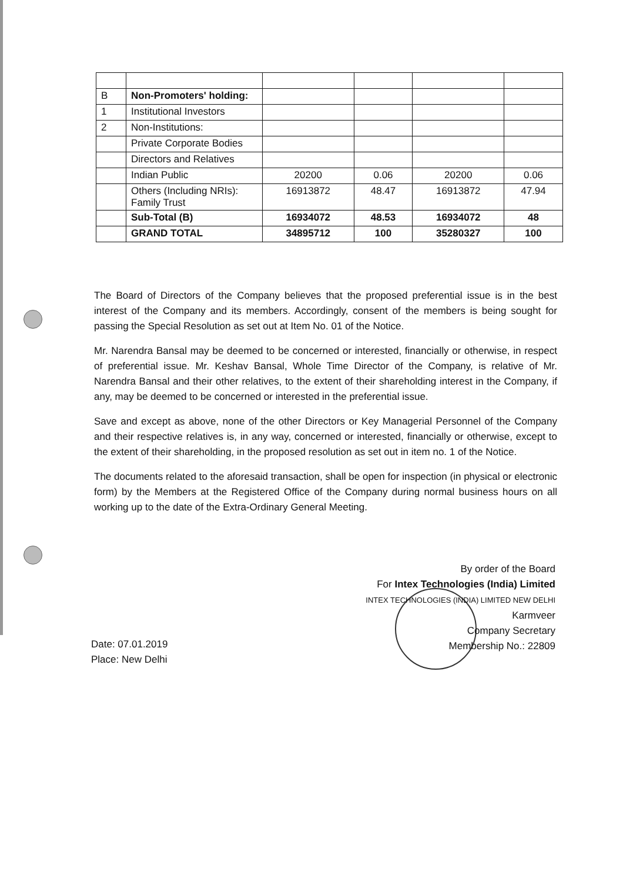| B | Non-Promoters' holding: | | | | |
| 1 | Institutional Investors | | | | |
| 2 | Non-Institutions: | | | | |
| | Private Corporate Bodies | | | | |
| | Directors and Relatives | | | | |
| | Indian Public | 20200 | 0.06 | 20200 | 0.06 |
| | Others (Including NRIs): Family Trust | 16913872 | 48.47 | 16913872 | 47.94 |
| | Sub-Total (B) | 16934072 | 48.53 | 16934072 | 48 |
| | GRAND TOTAL | 34895712 | 100 | 35280327 | 100 |
The Board of Directors of the Company believes that the proposed preferential issue is in the best interest of the Company and its members. Accordingly, consent of the members is being sought for passing the Special Resolution as set out at Item No. 01 of the Notice.
Mr. Narendra Bansal may be deemed to be concerned or interested, financially or otherwise, in respect of preferential issue. Mr. Keshav Bansal, Whole Time Director of the Company, is relative of Mr. Narendra Bansal and their other relatives, to the extent of their shareholding interest in the Company, if any, may be deemed to be concerned or interested in the preferential issue.
Save and except as above, none of the other Directors or Key Managerial Personnel of the Company and their respective relatives is, in any way, concerned or interested, financially or otherwise, except to the extent of their shareholding, in the proposed resolution as set out in item no. 1 of the Notice.
The documents related to the aforesaid transaction, shall be open for inspection (in physical or electronic form) by the Members at the Registered Office of the Company during normal business hours on all working up to the date of the Extra-Ordinary General Meeting.
By order of the Board
For Intex Technologies (India) Limited
INTEX TECHNOLOGIES (INDIA) LIMITED NEW DELHI
Karmveer
Company Secretary
Membership No.: 22809
Date: 07.01.2019
Place: New Delhi